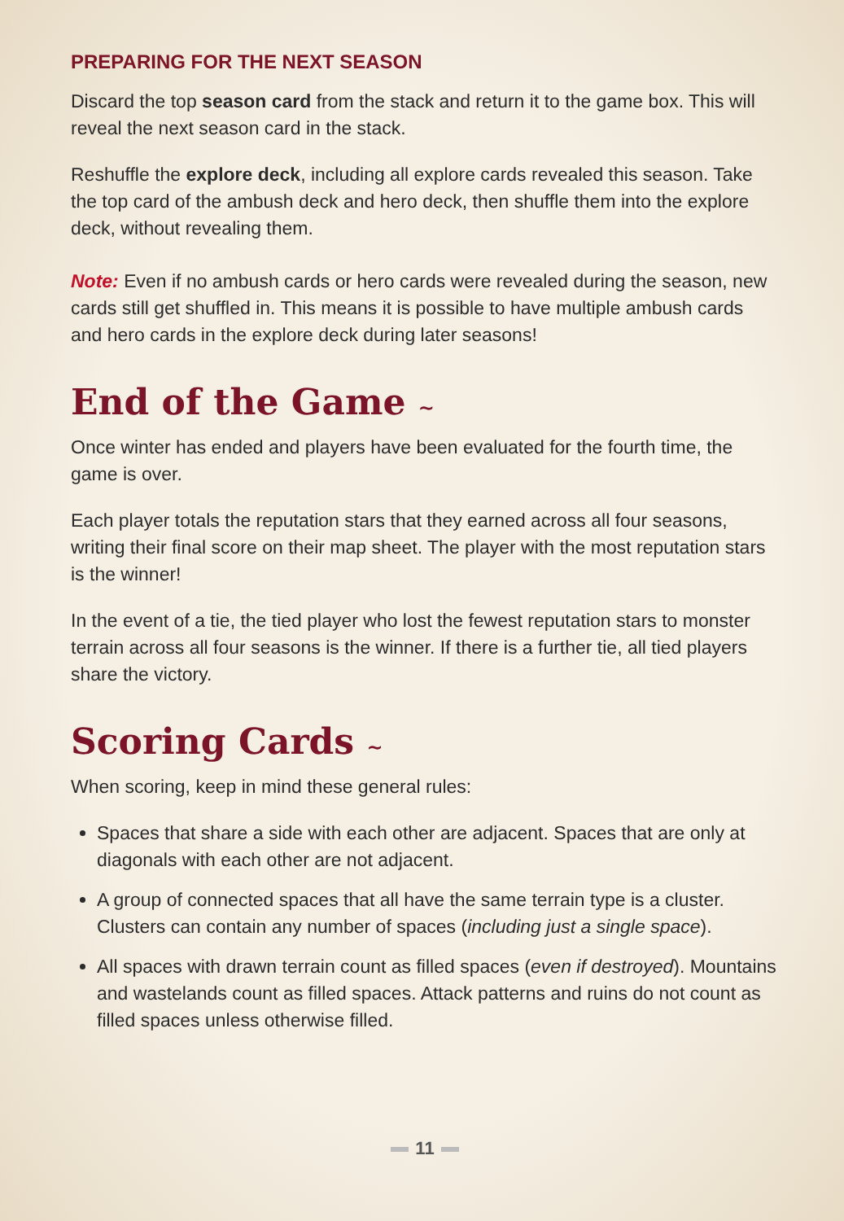PREPARING FOR THE NEXT SEASON
Discard the top season card from the stack and return it to the game box. This will reveal the next season card in the stack.
Reshuffle the explore deck, including all explore cards revealed this season. Take the top card of the ambush deck and hero deck, then shuffle them into the explore deck, without revealing them.
Note: Even if no ambush cards or hero cards were revealed during the season, new cards still get shuffled in. This means it is possible to have multiple ambush cards and hero cards in the explore deck during later seasons!
End of the Game ~
Once winter has ended and players have been evaluated for the fourth time, the game is over.
Each player totals the reputation stars that they earned across all four seasons, writing their final score on their map sheet. The player with the most reputation stars is the winner!
In the event of a tie, the tied player who lost the fewest reputation stars to monster terrain across all four seasons is the winner. If there is a further tie, all tied players share the victory.
Scoring Cards ~
When scoring, keep in mind these general rules:
Spaces that share a side with each other are adjacent. Spaces that are only at diagonals with each other are not adjacent.
A group of connected spaces that all have the same terrain type is a cluster. Clusters can contain any number of spaces (including just a single space).
All spaces with drawn terrain count as filled spaces (even if destroyed). Mountains and wastelands count as filled spaces. Attack patterns and ruins do not count as filled spaces unless otherwise filled.
11